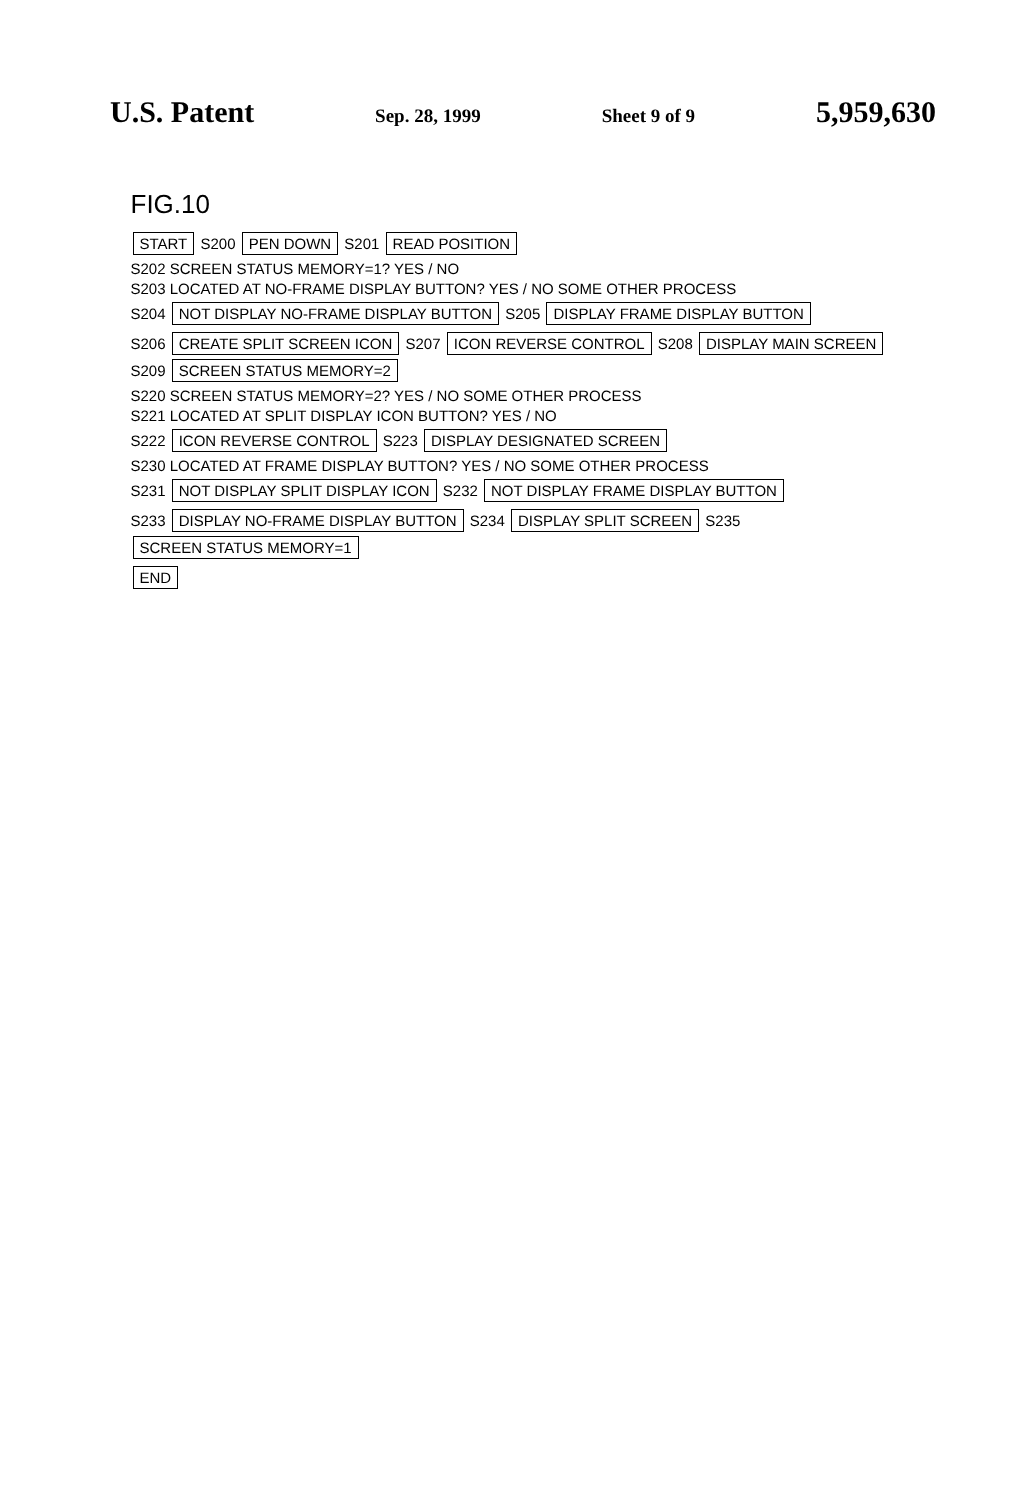U.S. Patent Sep. 28, 1999 Sheet 9 of 9 5,959,630
FIG.10
START S200 PEN DOWN S201 READ POSITION
S202 SCREEN STATUS MEMORY=1? YES / NO
S203 LOCATED AT NO-FRAME DISPLAY BUTTON? YES / NO SOME OTHER PROCESS
S204 NOT DISPLAY NO-FRAME DISPLAY BUTTON S205 DISPLAY FRAME DISPLAY BUTTON
S206 CREATE SPLIT SCREEN ICON S207 ICON REVERSE CONTROL S208 DISPLAY MAIN SCREEN S209 SCREEN STATUS MEMORY=2
S220 SCREEN STATUS MEMORY=2? YES / NO SOME OTHER PROCESS
S221 LOCATED AT SPLIT DISPLAY ICON BUTTON? YES / NO
S222 ICON REVERSE CONTROL S223 DISPLAY DESIGNATED SCREEN
S230 LOCATED AT FRAME DISPLAY BUTTON? YES / NO SOME OTHER PROCESS
S231 NOT DISPLAY SPLIT DISPLAY ICON S232 NOT DISPLAY FRAME DISPLAY BUTTON
S233 DISPLAY NO-FRAME DISPLAY BUTTON S234 DISPLAY SPLIT SCREEN S235 SCREEN STATUS MEMORY=1
END